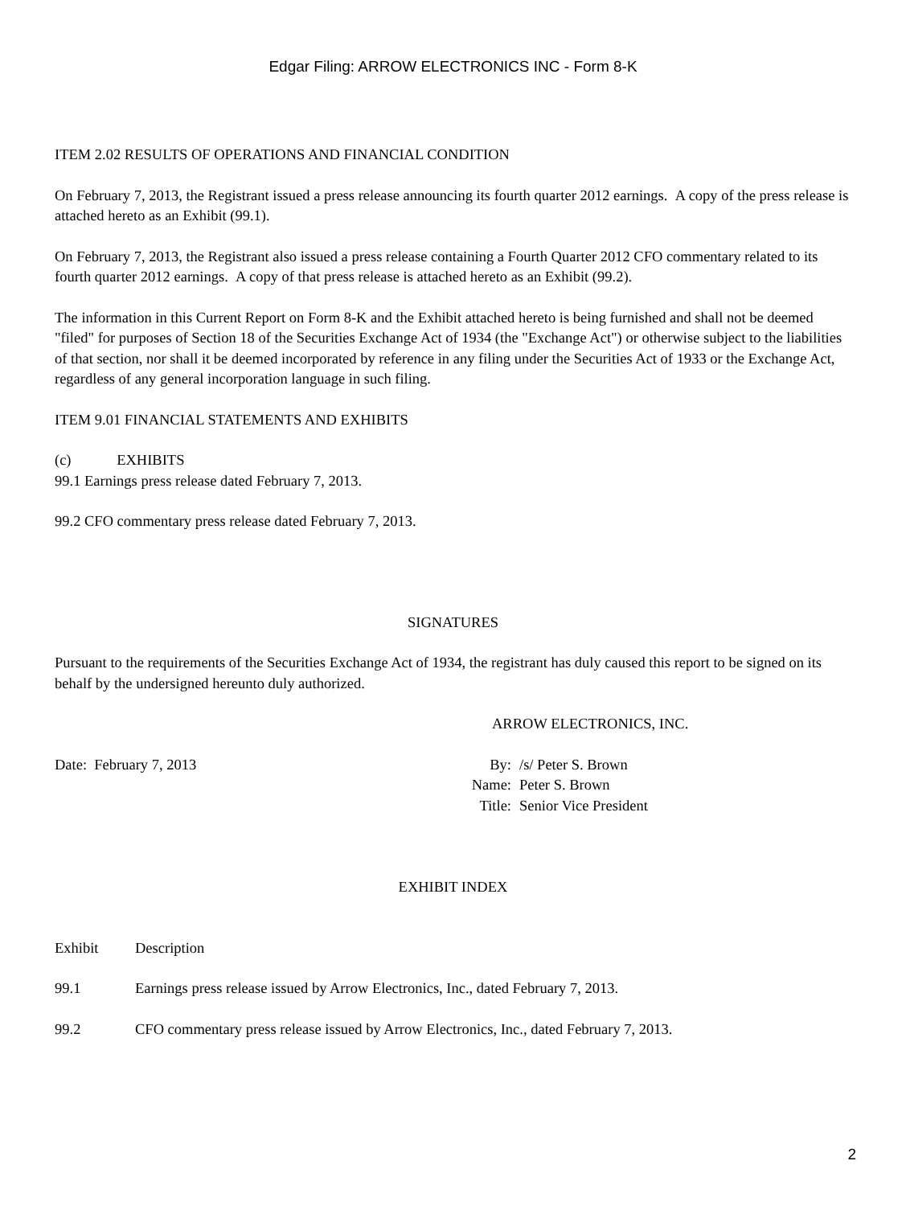Edgar Filing: ARROW ELECTRONICS INC - Form 8-K
ITEM 2.02 RESULTS OF OPERATIONS AND FINANCIAL CONDITION
On February 7, 2013, the Registrant issued a press release announcing its fourth quarter 2012 earnings. A copy of the press release is attached hereto as an Exhibit (99.1).
On February 7, 2013, the Registrant also issued a press release containing a Fourth Quarter 2012 CFO commentary related to its fourth quarter 2012 earnings. A copy of that press release is attached hereto as an Exhibit (99.2).
The information in this Current Report on Form 8-K and the Exhibit attached hereto is being furnished and shall not be deemed "filed" for purposes of Section 18 of the Securities Exchange Act of 1934 (the "Exchange Act") or otherwise subject to the liabilities of that section, nor shall it be deemed incorporated by reference in any filing under the Securities Act of 1933 or the Exchange Act, regardless of any general incorporation language in such filing.
ITEM 9.01 FINANCIAL STATEMENTS AND EXHIBITS
(c) EXHIBITS
99.1 Earnings press release dated February 7, 2013.
99.2 CFO commentary press release dated February 7, 2013.
SIGNATURES
Pursuant to the requirements of the Securities Exchange Act of 1934, the registrant has duly caused this report to be signed on its behalf by the undersigned hereunto duly authorized.
ARROW ELECTRONICS, INC.
| Date: February 7, 2013 | By: | /s/ Peter S. Brown |
| | Name: | Peter S. Brown |
| | Title: | Senior Vice President |
EXHIBIT INDEX
| Exhibit | Description |
| 99.1 | Earnings press release issued by Arrow Electronics, Inc., dated February 7, 2013. |
| 99.2 | CFO commentary press release issued by Arrow Electronics, Inc., dated February 7, 2013. |
2